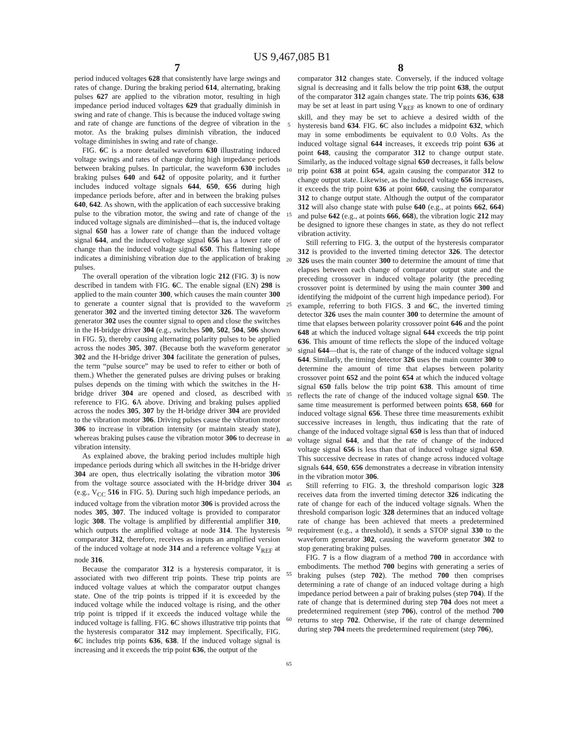US 9,467,085 B1
7
period induced voltages 628 that consistently have large swings and rates of change. During the braking period 614, alternating, braking pulses 627 are applied to the vibration motor, resulting in high impedance period induced voltages 629 that gradually diminish in swing and rate of change. This is because the induced voltage swing and rate of change are functions of the degree of vibration in the motor. As the braking pulses diminish vibration, the induced voltage diminishes in swing and rate of change.
FIG. 6 C is a more detailed waveform 630 illustrating induced voltage swings and rates of change during high impedance periods between braking pulses. In particular, the waveform 630 includes braking pulses 640 and 642 of opposite polarity, and it further includes induced voltage signals 644, 650, 656 during high impedance periods before, after and in between the braking pulses 640, 642. As shown, with the application of each successive braking pulse to the vibration motor, the swing and rate of change of the induced voltage signals are diminished—that is, the induced voltage signal 650 has a lower rate of change than the induced voltage signal 644, and the induced voltage signal 656 has a lower rate of change than the induced voltage signal 650. This flattening slope indicates a diminishing vibration due to the application of braking pulses.
The overall operation of the vibration logic 212 (FIG. 3) is now described in tandem with FIG. 6 C. The enable signal (EN) 298 is applied to the main counter 300, which causes the main counter 300 to generate a counter signal that is provided to the waveform generator 302 and the inverted timing detector 326. The waveform generator 302 uses the counter signal to open and close the switches in the H-bridge driver 304 (e.g., switches 500, 502, 504, 506 shown in FIG. 5), thereby causing alternating polarity pulses to be applied across the nodes 305, 307. (Because both the waveform generator 302 and the H-bridge driver 304 facilitate the generation of pulses, the term “pulse source” may be used to refer to either or both of them.) Whether the generated pulses are driving pulses or braking pulses depends on the timing with which the switches in the H-bridge driver 304 are opened and closed, as described with reference to FIG. 6 A above. Driving and braking pulses applied across the nodes 305, 307 by the H-bridge driver 304 are provided to the vibration motor 306. Driving pulses cause the vibration motor 306 to increase in vibration intensity (or maintain steady state), whereas braking pulses cause the vibration motor 306 to decrease in vibration intensity.
As explained above, the braking period includes multiple high impedance periods during which all switches in the H-bridge driver 304 are open, thus electrically isolating the vibration motor 306 from the voltage source associated with the H-bridge driver 304 (e.g., V<sub>CC</sub> 516 in FIG. 5). During such high impedance periods, an induced voltage from the vibration motor 306 is provided across the nodes 305, 307. The induced voltage is provided to comparator logic 308. The voltage is amplified by differential amplifier 310, which outputs the amplified voltage at node 314. The hysteresis comparator 312, therefore, receives as inputs an amplified version of the induced voltage at node 314 and a reference voltage V<sub>REF</sub> at node 316.
Because the comparator 312 is a hysteresis comparator, it is associated with two different trip points. These trip points are induced voltage values at which the comparator output changes state. One of the trip points is tripped if it is exceeded by the induced voltage while the induced voltage is rising, and the other trip point is tripped if it exceeds the induced voltage while the induced voltage is falling. FIG. 6 C shows illustrative trip points that the hysteresis comparator 312 may implement. Specifically, FIG. 6 C includes trip points 636, 638. If the induced voltage signal is increasing and it exceeds the trip point 636, the output of the
5
10
15
20
25
30
35
40
45
50
55
60
65
8
comparator 312 changes state. Conversely, if the induced voltage signal is decreasing and it falls below the trip point 638, the output of the comparator 312 again changes state. The trip points 636, 638 may be set at least in part using V<sub>REF</sub> as known to one of ordinary skill, and they may be set to achieve a desired width of the hysteresis band 634. FIG. 6 C also includes a midpoint 632, which may in some embodiments be equivalent to 0.0 Volts. As the induced voltage signal 644 increases, it exceeds trip point 636 at point 648, causing the comparator 312 to change output state. Similarly, as the induced voltage signal 650 decreases, it falls below trip point 638 at point 654, again causing the comparator 312 to change output state. Likewise, as the induced voltage 656 increases, it exceeds the trip point 636 at point 660, causing the comparator 312 to change output state. Although the output of the comparator 312 will also change state with pulse 640 (e.g., at points 662, 664) and pulse 642 (e.g., at points 666, 668), the vibration logic 212 may be designed to ignore these changes in state, as they do not reflect vibration activity.
Still referring to FIG. 3, the output of the hysteresis comparator 312 is provided to the inverted timing detector 326. The detector 326 uses the main counter 300 to determine the amount of time that elapses between each change of comparator output state and the preceding crossover in induced voltage polarity (the preceding crossover point is determined by using the main counter 300 and identifying the midpoint of the current high impedance period). For example, referring to both FIGS. 3 and 6 C, the inverted timing detector 326 uses the main counter 300 to determine the amount of time that elapses between polarity crossover point 646 and the point 648 at which the induced voltage signal 644 exceeds the trip point 636. This amount of time reflects the slope of the induced voltage signal 644—that is, the rate of change of the induced voltage signal 644. Similarly, the timing detector 326 uses the main counter 300 to determine the amount of time that elapses between polarity crossover point 652 and the point 654 at which the induced voltage signal 650 falls below the trip point 638. This amount of time reflects the rate of change of the induced voltage signal 650. The same time measurement is performed between points 658, 660 for induced voltage signal 656. These three time measurements exhibit successive increases in length, thus indicating that the rate of change of the induced voltage signal 650 is less than that of induced voltage signal 644, and that the rate of change of the induced voltage signal 656 is less than that of induced voltage signal 650. This successive decrease in rates of change across induced voltage signals 644, 650, 656 demonstrates a decrease in vibration intensity in the vibration motor 306.
Still referring to FIG. 3, the threshold comparison logic 328 receives data from the inverted timing detector 326 indicating the rate of change for each of the induced voltage signals. When the threshold comparison logic 328 determines that an induced voltage rate of change has been achieved that meets a predetermined requirement (e.g., a threshold), it sends a STOP signal 330 to the waveform generator 302, causing the waveform generator 302 to stop generating braking pulses.
FIG. 7 is a flow diagram of a method 700 in accordance with embodiments. The method 700 begins with generating a series of braking pulses (step 702). The method 700 then comprises determining a rate of change of an induced voltage during a high impedance period between a pair of braking pulses (step 704). If the rate of change that is determined during step 704 does not meet a predetermined requirement (step 706), control of the method 700 returns to step 702. Otherwise, if the rate of change determined during step 704 meets the predetermined requirement (step 706),